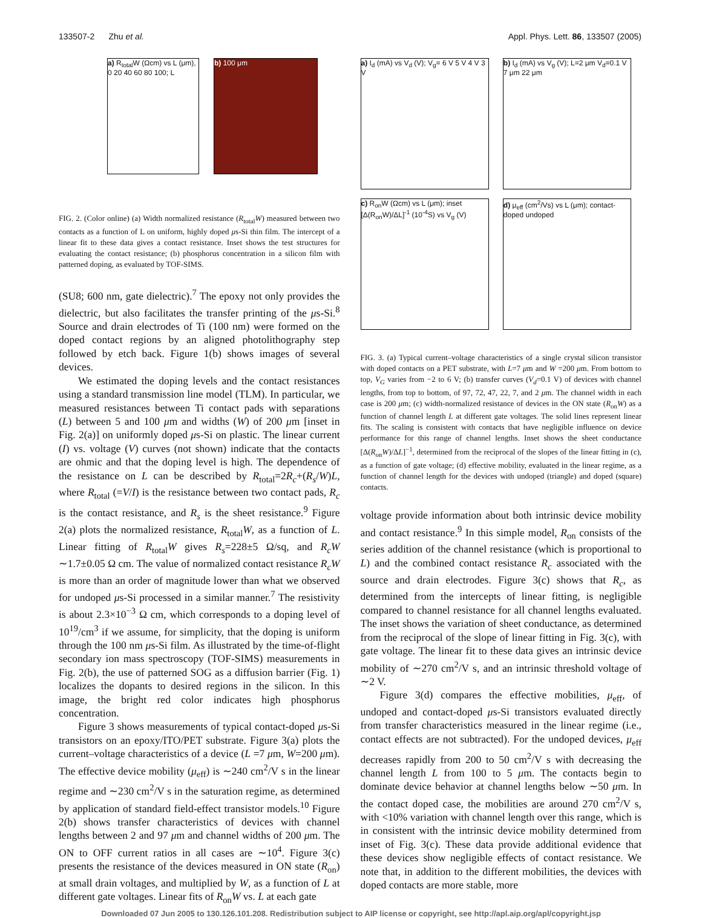133507-2 Zhu et al. Appl. Phys. Lett. 86, 133507 (2005)
a) R<sub>total</sub>W (Ωcm) vs L (μm), 0 20 40 60 80 100; L
b) 100 μm
FIG. 2. (Color online) (a) Width normalized resistance (R<sub>total</sub>W) measured between two contacts as a function of L on uniform, highly doped μs-Si thin film. The intercept of a linear fit to these data gives a contact resistance. Inset shows the test structures for evaluating the contact resistance; (b) phosphorus concentration in a silicon film with patterned doping, as evaluated by TOF-SIMS.
(SU8; 600 nm, gate dielectric).<sup>7</sup> The epoxy not only provides the dielectric, but also facilitates the transfer printing of the μs-Si.<sup>8</sup> Source and drain electrodes of Ti (100 nm) were formed on the doped contact regions by an aligned photolithography step followed by etch back. Figure 1(b) shows images of several devices.
We estimated the doping levels and the contact resistances using a standard transmission line model (TLM). In particular, we measured resistances between Ti contact pads with separations (L) between 5 and 100 μm and widths (W) of 200 μm [inset in Fig. 2(a)] on uniformly doped μs-Si on plastic. The linear current (I) vs. voltage (V) curves (not shown) indicate that the contacts are ohmic and that the doping level is high. The dependence of the resistance on L can be described by R<sub>total</sub>=2R<sub>c</sub>+(R<sub>s</sub>/W)L, where R<sub>total</sub> (=V/I) is the resistance between two contact pads, R<sub>c</sub> is the contact resistance, and R<sub>s</sub> is the sheet resistance.<sup>9</sup> Figure 2(a) plots the normalized resistance, R<sub>total</sub>W, as a function of L. Linear fitting of R<sub>total</sub>W gives R<sub>s</sub>=228±5 Ω/sq, and R<sub>c</sub>W ∼1.7±0.05 Ω cm. The value of normalized contact resistance R<sub>c</sub>W is more than an order of magnitude lower than what we observed for undoped μs-Si processed in a similar manner.<sup>7</sup> The resistivity is about 2.3×10<sup>−3</sup> Ω cm, which corresponds to a doping level of 10<sup>19</sup>/cm<sup>3</sup> if we assume, for simplicity, that the doping is uniform through the 100 nm μs-Si film. As illustrated by the time-of-flight secondary ion mass spectroscopy (TOF-SIMS) measurements in Fig. 2(b), the use of patterned SOG as a diffusion barrier (Fig. 1) localizes the dopants to desired regions in the silicon. In this image, the bright red color indicates high phosphorus concentration.
Figure 3 shows measurements of typical contact-doped μs-Si transistors on an epoxy/ITO/PET substrate. Figure 3(a) plots the current–voltage characteristics of a device (L =7 μm, W=200 μm). The effective device mobility (μ<sub>eff</sub>) is ∼240 cm<sup>2</sup>/V s in the linear regime and ∼230 cm<sup>2</sup>/V s in the saturation regime, as determined by application of standard field-effect transistor models.<sup>10</sup> Figure 2(b) shows transfer characteristics of devices with channel lengths between 2 and 97 μm and channel widths of 200 μm. The ON to OFF current ratios in all cases are ∼10<sup>4</sup>. Figure 3(c) presents the resistance of the devices measured in ON state (R<sub>on</sub>) at small drain voltages, and multiplied by W, as a function of L at different gate voltages. Linear fits of R<sub>on</sub>W vs. L at each gate
a) I<sub>d</sub> (mA) vs V<sub>d</sub> (V); V<sub>g</sub>= 6 V 5 V 4 V 3 V
b) I<sub>d</sub> (mA) vs V<sub>g</sub> (V); L=2 μm V<sub>d</sub>=0.1 V 7 μm 22 μm
c) R<sub>on</sub>W (Ωcm) vs L (μm); inset [Δ(R<sub>on</sub>W)/ΔL]<sup>-1</sup> (10<sup>-4</sup>S) vs V<sub>g</sub> (V)
d) μ<sub>eff</sub> (cm<sup>2</sup>/Vs) vs L (μm); contact-doped undoped
FIG. 3. (a) Typical current–voltage characteristics of a single crystal silicon transistor with doped contacts on a PET substrate, with L=7 μm and W =200 μm. From bottom to top, V<sub>G</sub> varies from −2 to 6 V; (b) transfer curves (V<sub>d</sub>=0.1 V) of devices with channel lengths, from top to bottom, of 97, 72, 47, 22, 7, and 2 μm. The channel width in each case is 200 μm; (c) width-normalized resistance of devices in the ON state (R<sub>on</sub>W) as a function of channel length L at different gate voltages. The solid lines represent linear fits. The scaling is consistent with contacts that have negligible influence on device performance for this range of channel lengths. Inset shows the sheet conductance [Δ(R<sub>on</sub>W)/ΔL]<sup>−1</sup>, determined from the reciprocal of the slopes of the linear fitting in (c), as a function of gate voltage; (d) effective mobility, evaluated in the linear regime, as a function of channel length for the devices with undoped (triangle) and doped (square) contacts.
voltage provide information about both intrinsic device mobility and contact resistance.<sup>9</sup> In this simple model, R<sub>on</sub> consists of the series addition of the channel resistance (which is proportional to L) and the combined contact resistance R<sub>c</sub> associated with the source and drain electrodes. Figure 3(c) shows that R<sub>c</sub>, as determined from the intercepts of linear fitting, is negligible compared to channel resistance for all channel lengths evaluated. The inset shows the variation of sheet conductance, as determined from the reciprocal of the slope of linear fitting in Fig. 3(c), with gate voltage. The linear fit to these data gives an intrinsic device mobility of ∼270 cm<sup>2</sup>/V s, and an intrinsic threshold voltage of ∼2 V.
Figure 3(d) compares the effective mobilities, μ<sub>eff</sub>, of undoped and contact-doped μs-Si transistors evaluated directly from transfer characteristics measured in the linear regime (i.e., contact effects are not subtracted). For the undoped devices, μ<sub>eff</sub> decreases rapidly from 200 to 50 cm<sup>2</sup>/V s with decreasing the channel length L from 100 to 5 μm. The contacts begin to dominate device behavior at channel lengths below ∼50 μm. In the contact doped case, the mobilities are around 270 cm<sup>2</sup>/V s, with <10% variation with channel length over this range, which is in consistent with the intrinsic device mobility determined from inset of Fig. 3(c). These data provide additional evidence that these devices show negligible effects of contact resistance. We note that, in addition to the different mobilities, the devices with doped contacts are more stable, more
Downloaded 07 Jun 2005 to 130.126.101.208. Redistribution subject to AIP license or copyright, see http://apl.aip.org/apl/copyright.jsp